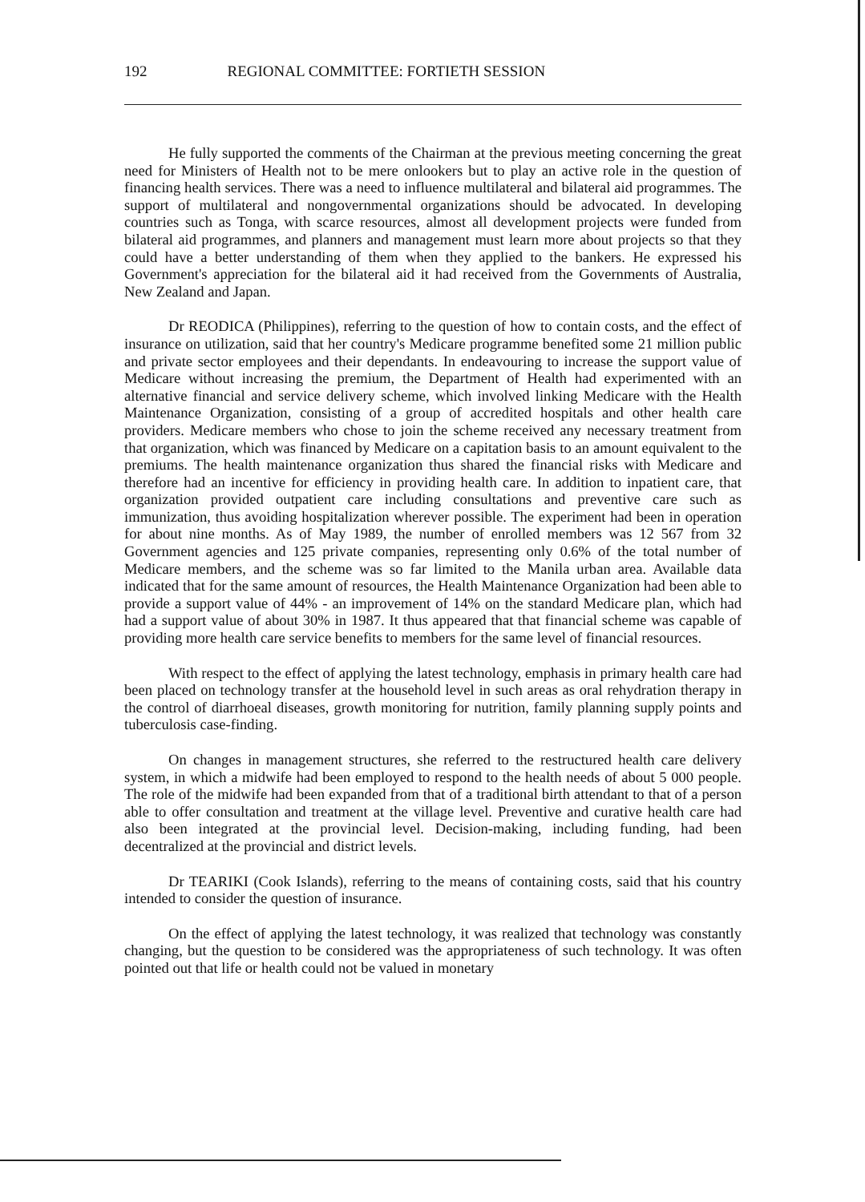192 REGIONAL COMMITTEE: FORTIETH SESSION
He fully supported the comments of the Chairman at the previous meeting concerning the great need for Ministers of Health not to be mere onlookers but to play an active role in the question of financing health services. There was a need to influence multilateral and bilateral aid programmes. The support of multilateral and nongovernmental organizations should be advocated. In developing countries such as Tonga, with scarce resources, almost all development projects were funded from bilateral aid programmes, and planners and management must learn more about projects so that they could have a better understanding of them when they applied to the bankers. He expressed his Government's appreciation for the bilateral aid it had received from the Governments of Australia, New Zealand and Japan.
Dr REODICA (Philippines), referring to the question of how to contain costs, and the effect of insurance on utilization, said that her country's Medicare programme benefited some 21 million public and private sector employees and their dependants. In endeavouring to increase the support value of Medicare without increasing the premium, the Department of Health had experimented with an alternative financial and service delivery scheme, which involved linking Medicare with the Health Maintenance Organization, consisting of a group of accredited hospitals and other health care providers. Medicare members who chose to join the scheme received any necessary treatment from that organization, which was financed by Medicare on a capitation basis to an amount equivalent to the premiums. The health maintenance organization thus shared the financial risks with Medicare and therefore had an incentive for efficiency in providing health care. In addition to inpatient care, that organization provided outpatient care including consultations and preventive care such as immunization, thus avoiding hospitalization wherever possible. The experiment had been in operation for about nine months. As of May 1989, the number of enrolled members was 12 567 from 32 Government agencies and 125 private companies, representing only 0.6% of the total number of Medicare members, and the scheme was so far limited to the Manila urban area. Available data indicated that for the same amount of resources, the Health Maintenance Organization had been able to provide a support value of 44% - an improvement of 14% on the standard Medicare plan, which had had a support value of about 30% in 1987. It thus appeared that that financial scheme was capable of providing more health care service benefits to members for the same level of financial resources.
With respect to the effect of applying the latest technology, emphasis in primary health care had been placed on technology transfer at the household level in such areas as oral rehydration therapy in the control of diarrhoeal diseases, growth monitoring for nutrition, family planning supply points and tuberculosis case-finding.
On changes in management structures, she referred to the restructured health care delivery system, in which a midwife had been employed to respond to the health needs of about 5 000 people. The role of the midwife had been expanded from that of a traditional birth attendant to that of a person able to offer consultation and treatment at the village level. Preventive and curative health care had also been integrated at the provincial level. Decision-making, including funding, had been decentralized at the provincial and district levels.
Dr TEARIKI (Cook Islands), referring to the means of containing costs, said that his country intended to consider the question of insurance.
On the effect of applying the latest technology, it was realized that technology was constantly changing, but the question to be considered was the appropriateness of such technology. It was often pointed out that life or health could not be valued in monetary